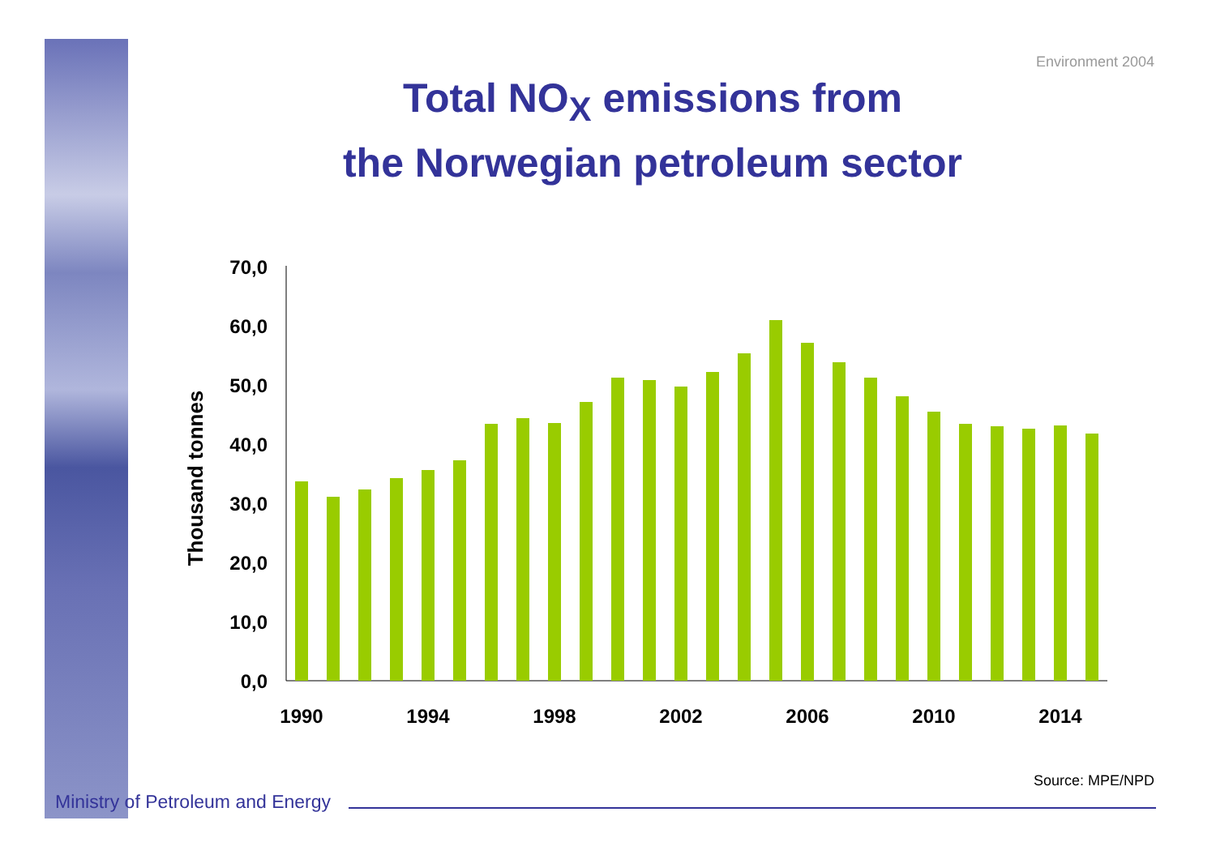Environment 2004
Total NO<sub>X</sub> emissions from
the Norwegian petroleum sector
70,0
60,0
50,0
40,0
30,0
20,0
10,0
0,0
Thousand tonnes
1990
1994
1998
2002
2006
2010
2014
Source: MPE/NPD
Ministry of Petroleum and Energy